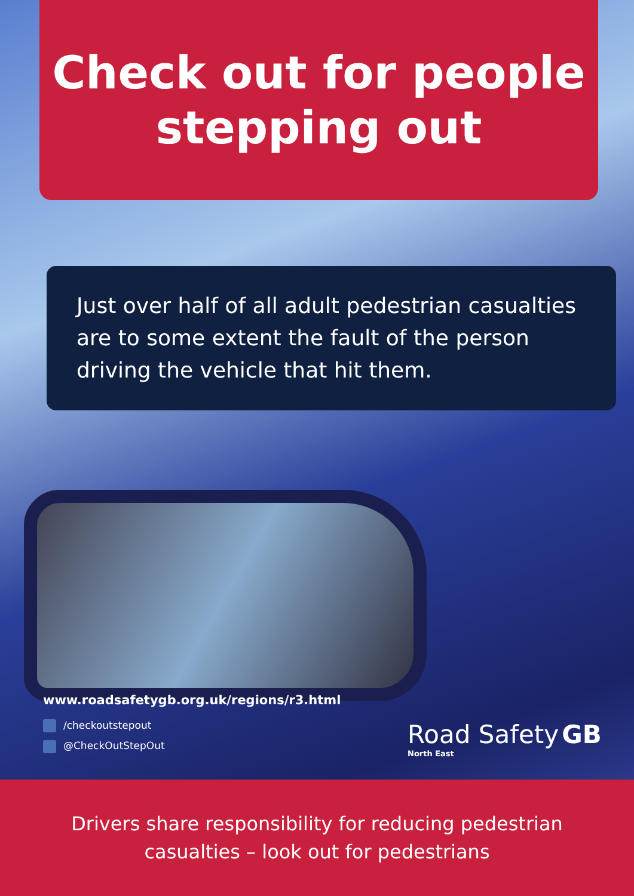Check out for people
stepping out
Just over half of all adult pedestrian casualties are to some extent the fault of the person driving the vehicle that hit them.
www.roadsafetygb.org.uk/regions/r3.html
/checkoutstepout
@CheckOutStepOut
Road Safety GB
North East
Drivers share responsibility for reducing pedestrian
casualties – look out for pedestrians